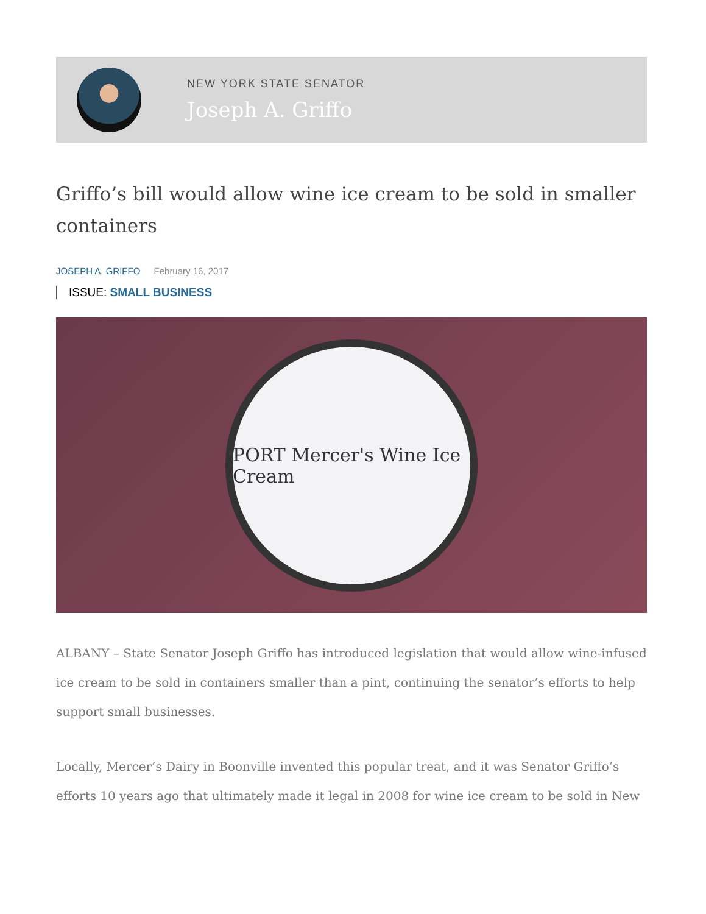NEW YORK STATE SENATOR
Joseph A. Griffo
Griffo’s bill would allow wine ice cream to be sold in smaller containers
JOSEPH A. GRIFFO February 16, 2017
ISSUE: SMALL BUSINESS
PORT Mercer's Wine Ice Cream
ALBANY – State Senator Joseph Griffo has introduced legislation that would allow wine-infused ice cream to be sold in containers smaller than a pint, continuing the senator’s efforts to help support small businesses.
Locally, Mercer’s Dairy in Boonville invented this popular treat, and it was Senator Griffo’s efforts 10 years ago that ultimately made it legal in 2008 for wine ice cream to be sold in New